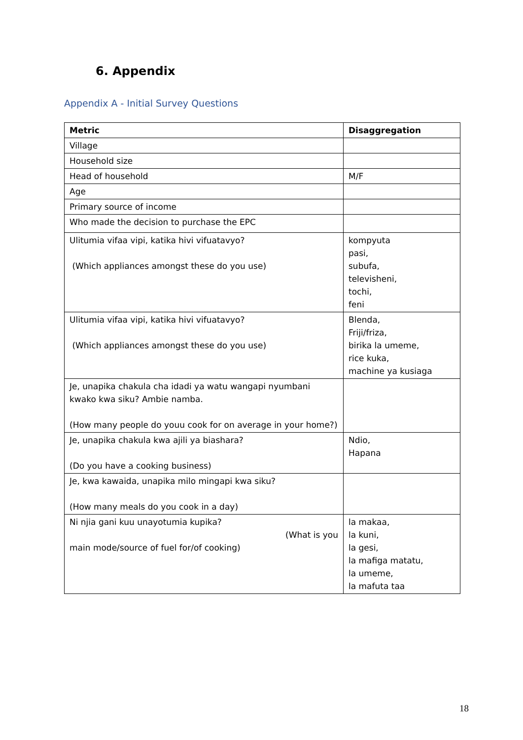6. Appendix
Appendix A - Initial Survey Questions
| Metric | Disaggregation |
| --- | --- |
| Village | |
| Household size | |
| Head of household | M/F |
| Age | |
| Primary source of income | |
| Who made the decision to purchase the EPC | |
| Ulitumia vifaa vipi, katika hivi vifuatavyo? (Which appliances amongst these do you use) | kompyuta pasi, subufa, televisheni, tochi, feni |
| Ulitumia vifaa vipi, katika hivi vifuatavyo? (Which appliances amongst these do you use) | Blenda, Friji/friza, birika la umeme, rice kuka, machine ya kusiaga |
| Je, unapika chakula cha idadi ya watu wangapi nyumbani kwako kwa siku? Ambie namba. (How many people do youu cook for on average in your home?) | |
| Je, unapika chakula kwa ajili ya biashara? (Do you have a cooking business) | Ndio, Hapana |
| Je, kwa kawaida, unapika milo mingapi kwa siku? (How many meals do you cook in a day) | |
| Ni njia gani kuu unayotumia kupika? (What is you main mode/source of fuel for/of cooking) | la makaa, la kuni, la gesi, la mafiga matatu, la umeme, la mafuta taa |
18